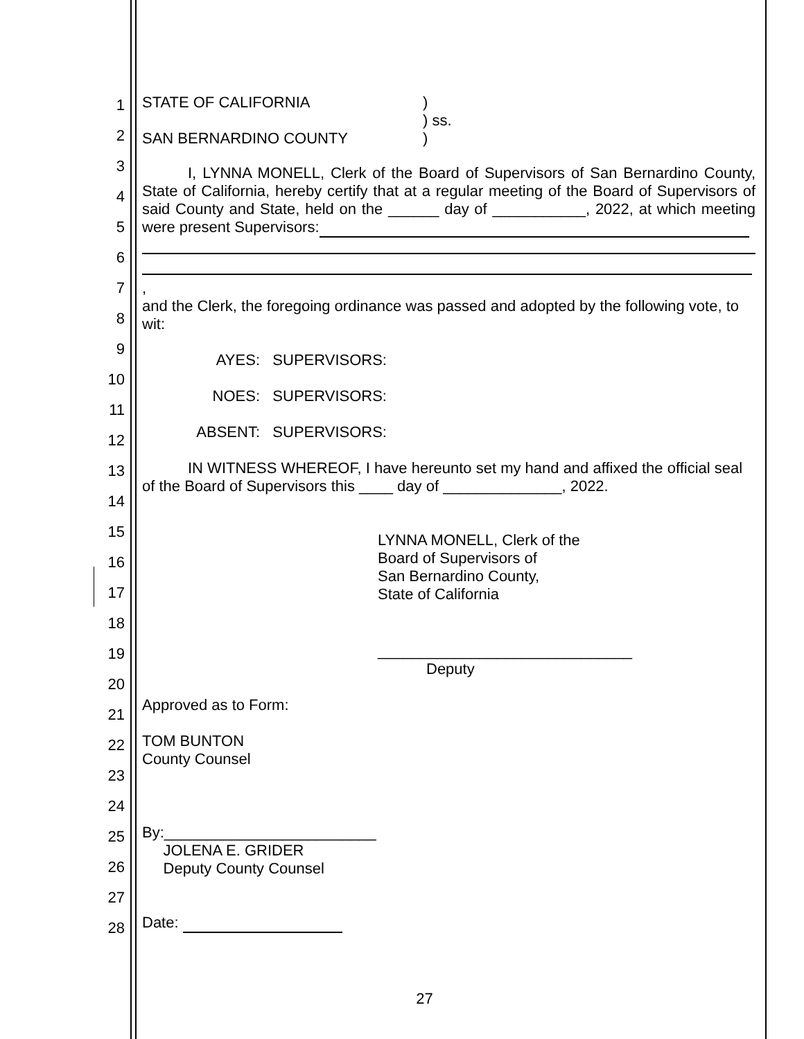1
2
3
4
5
6
7
8
9
10
11
12
13
14
15
16
17
18
19
20
21
22
23
24
25
26
27
28
STATE OF CALIFORNIA
SAN BERNARDINO COUNTY
)
) ss.
)
I, LYNNA MONELL, Clerk of the Board of Supervisors of San Bernardino County, State of California, hereby certify that at a regular meeting of the Board of Supervisors of said County and State, held on the ______ day of ___________, 2022, at which meeting were present Supervisors:
,
and the Clerk, the foregoing ordinance was passed and adopted by the following vote, to wit:
AYES: SUPERVISORS:
NOES: SUPERVISORS:
ABSENT: SUPERVISORS:
IN WITNESS WHEREOF, I have hereunto set my hand and affixed the official seal of the Board of Supervisors this ____ day of ______________, 2022.
LYNNA MONELL, Clerk of the
Board of Supervisors of
San Bernardino County,
State of California
______________________________
Deputy
Approved as to Form:
TOM BUNTON
County Counsel
By:_________________________
JOLENA E. GRIDER
Deputy County Counsel
Date:
27